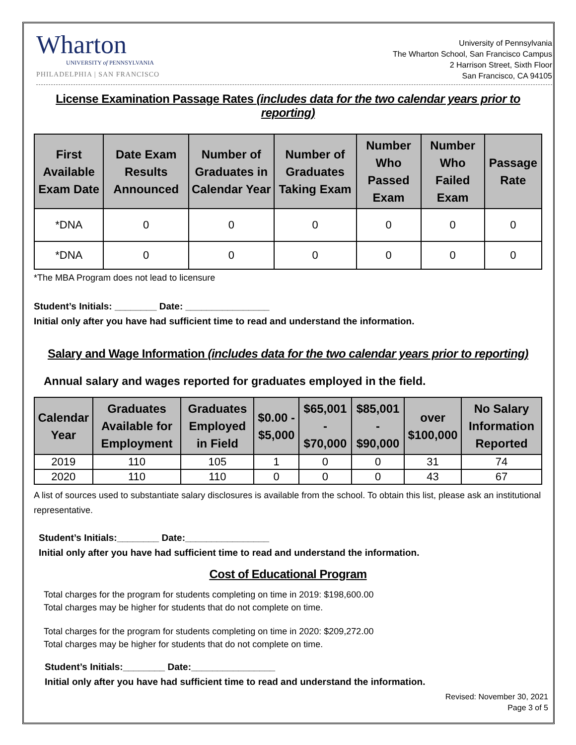Wharton
UNIVERSITY of PENNSYLVANIA
PHILADELPHIA | SAN FRANCISCO
University of Pennsylvania
The Wharton School, San Francisco Campus
2 Harrison Street, Sixth Floor
San Francisco, CA 94105
License Examination Passage Rates (includes data for the two calendar years prior to reporting)
| First Available Exam Date | Date Exam Results Announced | Number of Graduates in Calendar Year | Number of Graduates Taking Exam | Number Who Passed Exam | Number Who Failed Exam | Passage Rate |
| --- | --- | --- | --- | --- | --- | --- |
| *DNA | 0 | 0 | 0 | 0 | 0 | 0 |
| *DNA | 0 | 0 | 0 | 0 | 0 | 0 |
*The MBA Program does not lead to licensure
Student’s Initials: ________ Date: ________________
Initial only after you have had sufficient time to read and understand the information.
Salary and Wage Information (includes data for the two calendar years prior to reporting)
Annual salary and wages reported for graduates employed in the field.
| Calendar Year | Graduates Available for Employment | Graduates Employed in Field | $0.00 - $5,000 | $65,001 - $70,000 | $85,001 - $90,000 | over $100,000 | No Salary Information Reported |
| --- | --- | --- | --- | --- | --- | --- | --- |
| 2019 | 110 | 105 | 1 | 0 | 0 | 31 | 74 |
| 2020 | 110 | 110 | 0 | 0 | 0 | 43 | 67 |
A list of sources used to substantiate salary disclosures is available from the school. To obtain this list, please ask an institutional representative.
Student’s Initials:________ Date:________________
Initial only after you have had sufficient time to read and understand the information.
Cost of Educational Program
Total charges for the program for students completing on time in 2019: $198,600.00
Total charges may be higher for students that do not complete on time.
Total charges for the program for students completing on time in 2020: $209,272.00
Total charges may be higher for students that do not complete on time.
Student’s Initials:________ Date:________________
Initial only after you have had sufficient time to read and understand the information.
Revised: November 30, 2021
Page 3 of 5